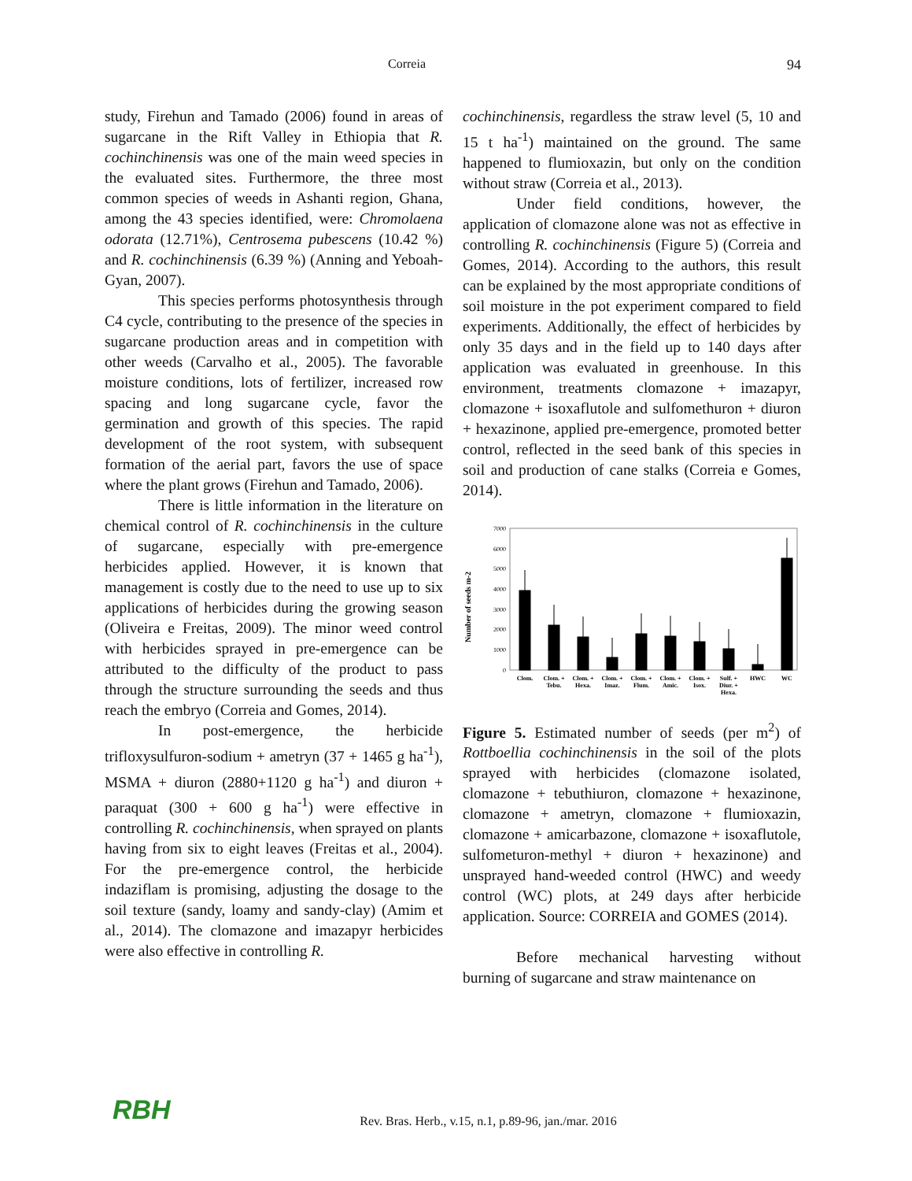Correia 94
study, Firehun and Tamado (2006) found in areas of sugarcane in the Rift Valley in Ethiopia that R. cochinchinensis was one of the main weed species in the evaluated sites. Furthermore, the three most common species of weeds in Ashanti region, Ghana, among the 43 species identified, were: Chromolaena odorata (12.71%), Centrosema pubescens (10.42 %) and R. cochinchinensis (6.39 %) (Anning and Yeboah-Gyan, 2007).
This species performs photosynthesis through C4 cycle, contributing to the presence of the species in sugarcane production areas and in competition with other weeds (Carvalho et al., 2005). The favorable moisture conditions, lots of fertilizer, increased row spacing and long sugarcane cycle, favor the germination and growth of this species. The rapid development of the root system, with subsequent formation of the aerial part, favors the use of space where the plant grows (Firehun and Tamado, 2006).
There is little information in the literature on chemical control of R. cochinchinensis in the culture of sugarcane, especially with pre-emergence herbicides applied. However, it is known that management is costly due to the need to use up to six applications of herbicides during the growing season (Oliveira e Freitas, 2009). The minor weed control with herbicides sprayed in pre-emergence can be attributed to the difficulty of the product to pass through the structure surrounding the seeds and thus reach the embryo (Correia and Gomes, 2014).
In post-emergence, the herbicide trifloxysulfuron-sodium + ametryn (37 + 1465 g ha<sup>-1</sup>), MSMA + diuron (2880+1120 g ha<sup>-1</sup>) and diuron + paraquat (300 + 600 g ha<sup>-1</sup>) were effective in controlling R. cochinchinensis, when sprayed on plants having from six to eight leaves (Freitas et al., 2004). For the pre-emergence control, the herbicide indaziflam is promising, adjusting the dosage to the soil texture (sandy, loamy and sandy-clay) (Amim et al., 2014). The clomazone and imazapyr herbicides were also effective in controlling R.
cochinchinensis, regardless the straw level (5, 10 and 15 t ha<sup>-1</sup>) maintained on the ground. The same happened to flumioxazin, but only on the condition without straw (Correia et al., 2013).
Under field conditions, however, the application of clomazone alone was not as effective in controlling R. cochinchinensis (Figure 5) (Correia and Gomes, 2014). According to the authors, this result can be explained by the most appropriate conditions of soil moisture in the pot experiment compared to field experiments. Additionally, the effect of herbicides by only 35 days and in the field up to 140 days after application was evaluated in greenhouse. In this environment, treatments clomazone + imazapyr, clomazone + isoxaflutole and sulfomethuron + diuron + hexazinone, applied pre-emergence, promoted better control, reflected in the seed bank of this species in soil and production of cane stalks (Correia e Gomes, 2014).
Number of seeds m-2
7000
6000
5000
4000
3000
2000
1000
0
Clom.
Clom. +
Tebu.
Clom. +
Hexa.
Clom. +
Imaz.
Clom. +
Flum.
Clom. +
Amic.
Clom. +
Isox.
Sulf. +
Diur. +
Hexa.
HWC
WC
Figure 5. Estimated number of seeds (per m<sup>2</sup>) of Rottboellia cochinchinensis in the soil of the plots sprayed with herbicides (clomazone isolated, clomazone + tebuthiuron, clomazone + hexazinone, clomazone + ametryn, clomazone + flumioxazin, clomazone + amicarbazone, clomazone + isoxaflutole, sulfometuron-methyl + diuron + hexazinone) and unsprayed hand-weeded control (HWC) and weedy control (WC) plots, at 249 days after herbicide application. Source: CORREIA and GOMES (2014).
Before mechanical harvesting without burning of sugarcane and straw maintenance on
RBH
Rev. Bras. Herb., v.15, n.1, p.89-96, jan./mar. 2016